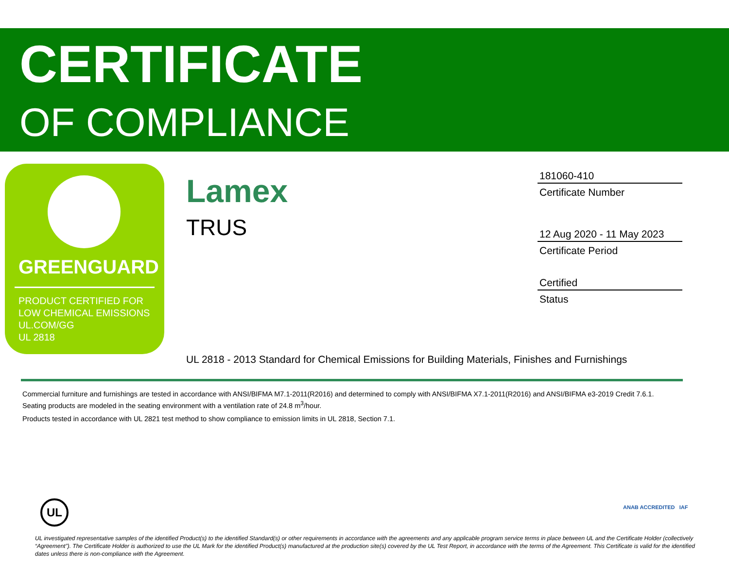CERTIFICATE
OF COMPLIANCE
GREENGUARD
PRODUCT CERTIFIED FOR
LOW CHEMICAL EMISSIONS
UL.COM/GG
UL 2818
Lamex
TRUS
181060-410
Certificate Number
12 Aug 2020 - 11 May 2023
Certificate Period
Certified
Status
UL 2818 - 2013 Standard for Chemical Emissions for Building Materials, Finishes and Furnishings
Commercial furniture and furnishings are tested in accordance with ANSI/BIFMA M7.1-2011(R2016) and determined to comply with ANSI/BIFMA X7.1-2011(R2016) and ANSI/BIFMA e3-2019 Credit 7.6.1. Seating products are modeled in the seating environment with a ventilation rate of 24.8 m<sup>3</sup>/hour.
Products tested in accordance with UL 2821 test method to show compliance to emission limits in UL 2818, Section 7.1.
UL ANAB ACCREDITED IAF
UL investigated representative samples of the identified Product(s) to the identified Standard(s) or other requirements in accordance with the agreements and any applicable program service terms in place between UL and the Certificate Holder (collectively “Agreement”). The Certificate Holder is authorized to use the UL Mark for the identified Product(s) manufactured at the production site(s) covered by the UL Test Report, in accordance with the terms of the Agreement. This Certificate is valid for the identified dates unless there is non-compliance with the Agreement.